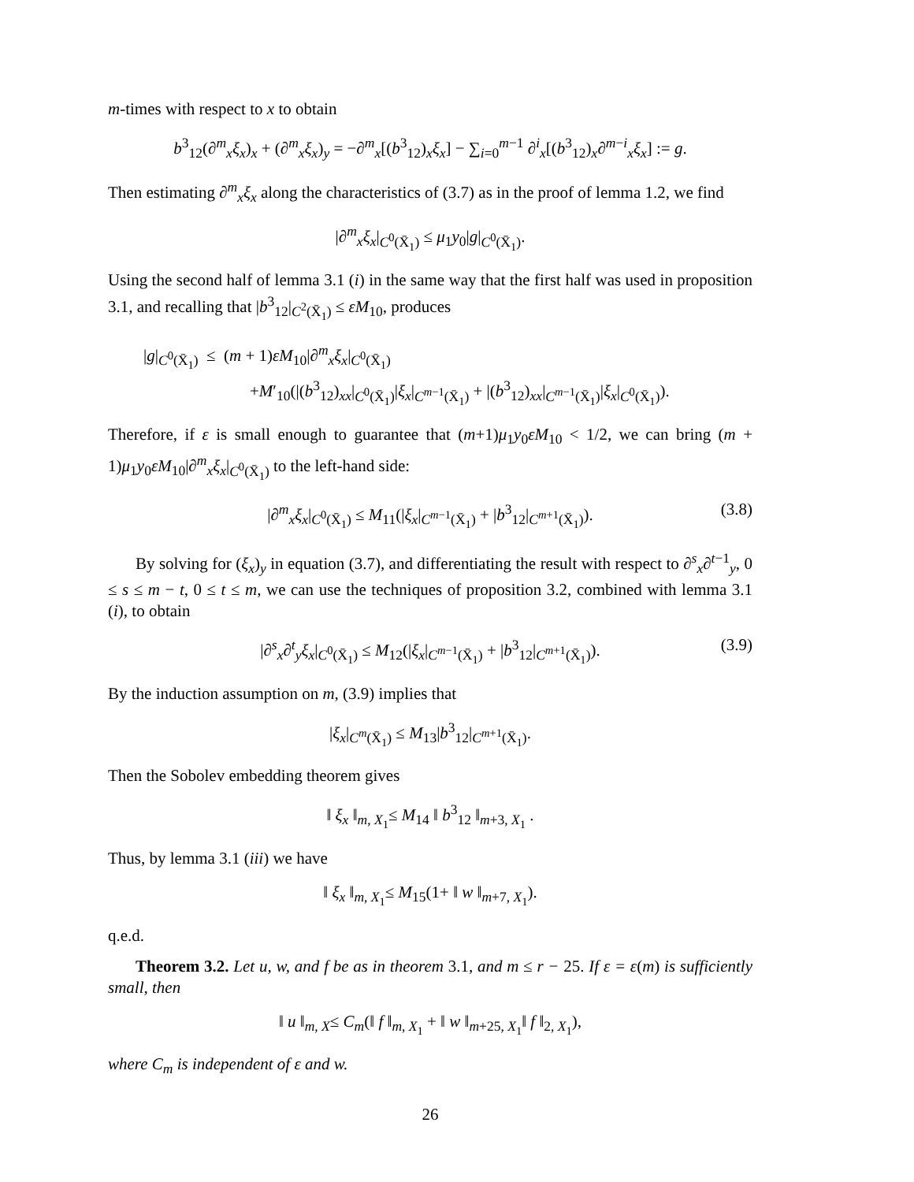m-times with respect to x to obtain
b<sup>3</sup><sub>12</sub>(∂<sup>m</sup><sub>x</sub>ξ<sub>x</sub>)<sub>x</sub> + (∂<sup>m</sup><sub>x</sub>ξ<sub>x</sub>)<sub>y</sub> = −∂<sup>m</sup><sub>x</sub>[(b<sup>3</sup><sub>12</sub>)<sub>x</sub>ξ<sub>x</sub>] − ∑<sub>i=0</sub><sup>m−1</sup> ∂<sup>i</sup><sub>x</sub>[(b<sup>3</sup><sub>12</sub>)<sub>x</sub>∂<sup>m−i</sup><sub>x</sub>ξ<sub>x</sub>] := g.
Then estimating ∂<sup>m</sup><sub>x</sub>ξ<sub>x</sub> along the characteristics of (3.7) as in the proof of lemma 1.2, we find
|∂<sup>m</sup><sub>x</sub>ξ<sub>x</sub>|<sub>C<sup>0</sup>(X̄<sub>1</sub>)</sub> ≤ μ<sub>1</sub>y<sub>0</sub>|g|<sub>C<sup>0</sup>(X̄<sub>1</sub>)</sub>.
Using the second half of lemma 3.1 (i) in the same way that the first half was used in proposition 3.1, and recalling that |b<sup>3</sup><sub>12</sub>|<sub>C<sup>2</sup>(X̄<sub>1</sub>)</sub> ≤ εM<sub>10</sub>, produces
|g|<sub>C<sup>0</sup>(X̄<sub>1</sub>)</sub> ≤ (m + 1)εM<sub>10</sub>|∂<sup>m</sup><sub>x</sub>ξ<sub>x</sub>|<sub>C<sup>0</sup>(X̄<sub>1</sub>)</sub>
+M′<sub>10</sub>(|(b<sup>3</sup><sub>12</sub>)<sub>xx</sub>|<sub>C<sup>0</sup>(X̄<sub>1</sub>)</sub>|ξ<sub>x</sub>|<sub>C<sup>m−1</sup>(X̄<sub>1</sub>)</sub> + |(b<sup>3</sup><sub>12</sub>)<sub>xx</sub>|<sub>C<sup>m−1</sup>(X̄<sub>1</sub>)</sub>|ξ<sub>x</sub>|<sub>C<sup>0</sup>(X̄<sub>1</sub>)</sub>).
Therefore, if ε is small enough to guarantee that (m+1)μ<sub>1</sub>y<sub>0</sub>εM<sub>10</sub> < 1/2, we can bring (m + 1)μ<sub>1</sub>y<sub>0</sub>εM<sub>10</sub>|∂<sup>m</sup><sub>x</sub>ξ<sub>x</sub>|<sub>C<sup>0</sup>(X̄<sub>1</sub>)</sub> to the left-hand side:
|∂<sup>m</sup><sub>x</sub>ξ<sub>x</sub>|<sub>C<sup>0</sup>(X̄<sub>1</sub>)</sub> ≤ M<sub>11</sub>(|ξ<sub>x</sub>|<sub>C<sup>m−1</sup>(X̄<sub>1</sub>)</sub> + |b<sup>3</sup><sub>12</sub>|<sub>C<sup>m+1</sup>(X̄<sub>1</sub>)</sub>). (3.8)
By solving for (ξ<sub>x</sub>)<sub>y</sub> in equation (3.7), and differentiating the result with respect to ∂<sup>s</sup><sub>x</sub>∂<sup>t−1</sup><sub>y</sub>, 0 ≤ s ≤ m − t, 0 ≤ t ≤ m, we can use the techniques of proposition 3.2, combined with lemma 3.1 (i), to obtain
|∂<sup>s</sup><sub>x</sub>∂<sup>t</sup><sub>y</sub>ξ<sub>x</sub>|<sub>C<sup>0</sup>(X̄<sub>1</sub>)</sub> ≤ M<sub>12</sub>(|ξ<sub>x</sub>|<sub>C<sup>m−1</sup>(X̄<sub>1</sub>)</sub> + |b<sup>3</sup><sub>12</sub>|<sub>C<sup>m+1</sup>(X̄<sub>1</sub>)</sub>). (3.9)
By the induction assumption on m, (3.9) implies that
|ξ<sub>x</sub>|<sub>C<sup>m</sup>(X̄<sub>1</sub>)</sub> ≤ M<sub>13</sub>|b<sup>3</sup><sub>12</sub>|<sub>C<sup>m+1</sup>(X̄<sub>1</sub>)</sub>.
Then the Sobolev embedding theorem gives
‖ ξ<sub>x</sub> ‖<sub>m, X<sub>1</sub></sub>≤ M<sub>14</sub> ‖ b<sup>3</sup><sub>12</sub> ‖<sub>m+3, X<sub>1</sub></sub> .
Thus, by lemma 3.1 (iii) we have
‖ ξ<sub>x</sub> ‖<sub>m, X<sub>1</sub></sub>≤ M<sub>15</sub>(1+ ‖ w ‖<sub>m+7, X<sub>1</sub></sub>).
q.e.d.
Theorem 3.2. Let u, w, and f be as in theorem 3.1, and m ≤ r − 25. If ε = ε(m) is sufficiently small, then
‖ u ‖<sub>m, X</sub>≤ C<sub>m</sub>(‖ f ‖<sub>m, X<sub>1</sub></sub> + ‖ w ‖<sub>m+25, X<sub>1</sub></sub>‖ f ‖<sub>2, X<sub>1</sub></sub>),
where C<sub>m</sub> is independent of ε and w.
26